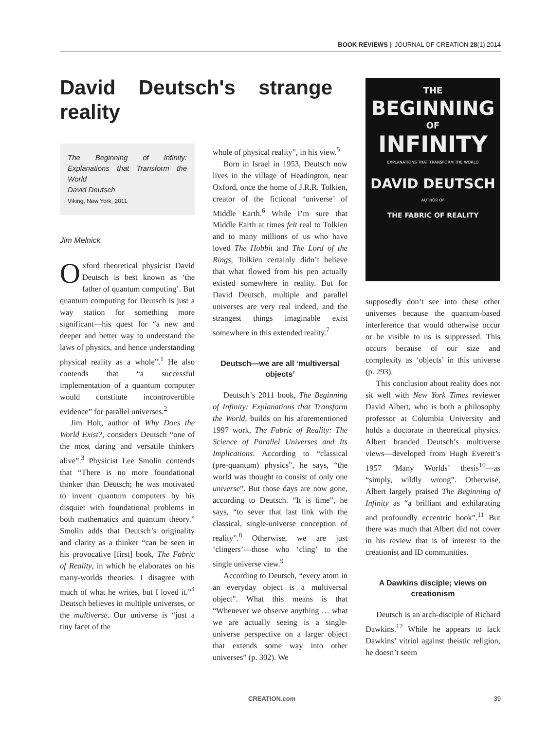BOOK REVIEWS || JOURNAL OF CREATION 28(1) 2014
David Deutsch's strange reality
The Beginning of Infinity: Explanations that Transform the World
David Deutsch
Viking, New York, 2011
Jim Melnick
Oxford theoretical physicist David Deutsch is best known as ‘the father of quantum computing’. But quantum computing for Deutsch is just a way station for something more significant—his quest for “a new and deeper and better way to understand the laws of physics, and hence understanding physical reality as a whole”.<sup>1</sup> He also contends that “a successful implementation of a quantum computer would constitute incontrovertible evidence” for parallel universes.<sup>2</sup>
Jim Holt, author of Why Does the World Exist?, considers Deutsch “one of the most daring and versatile thinkers alive”.<sup>3</sup> Physicist Lee Smolin contends that “There is no more foundational thinker than Deutsch; he was motivated to invent quantum computers by his disquiet with foundational problems in both mathematics and quantum theory.” Smolin adds that Deutsch’s originality and clarity as a thinker “can be seen in his provocative [first] book, The Fabric of Reality, in which he elaborates on his many-worlds theories. I disagree with much of what he writes, but I loved it.”<sup>4</sup> Deutsch believes in multiple universes, or the multiverse. Our universe is “just a tiny facet of the
whole of physical reality”, in his view.<sup>5</sup>
Born in Israel in 1953, Deutsch now lives in the village of Headington, near Oxford, once the home of J.R.R. Tolkien, creator of the fictional ‘universe’ of Middle Earth.<sup>6</sup> While I’m sure that Middle Earth at times felt real to Tolkien and to many millions of us who have loved The Hobbit and The Lord of the Rings, Tolkien certainly didn’t believe that what flowed from his pen actually existed somewhere in reality. But for David Deutsch, multiple and parallel universes are very real indeed, and the strangest things imaginable exist somewhere in this extended reality.<sup>7</sup>
Deutsch—we are all ‘multiversal objects’
Deutsch’s 2011 book, The Beginning of Infinity: Explanations that Transform the World, builds on his aforementioned 1997 work, The Fabric of Reality: The Science of Parallel Universes and Its Implications. According to “classical (pre-quantum) physics”, he says, “the world was thought to consist of only one universe”. But those days are now gone, according to Deutsch. “It is time”, he says, “to sever that last link with the classical, single-universe conception of reality”.<sup>8</sup> Otherwise, we are just ‘clingers’—those who ‘cling’ to the single universe view.<sup>9</sup>
According to Deutsch, “every atom in an everyday object is a multiversal object”. What this means is that “Whenever we observe anything … what we are actually seeing is a single-universe perspective on a larger object that extends some way into other universes” (p. 302). We
THE
BEGINNING
OF
INFINITY
EXPLANATIONS THAT TRANSFORM THE WORLD
DAVID DEUTSCH
AUTHOR OF
THE FABRIC OF REALITY
supposedly don’t see into these other universes because the quantum-based interference that would otherwise occur or be visible to us is suppressed. This occurs because of our size and complexity as ‘objects’ in this universe (p. 293).
This conclusion about reality does not sit well with New York Times reviewer David Albert, who is both a philosophy professor at Columbia University and holds a doctorate in theoretical physics. Albert branded Deutsch’s multiverse views—developed from Hugh Everett’s 1957 ‘Many Worlds’ thesis<sup>10</sup>—as “simply, wildly wrong”. Otherwise, Albert largely praised The Beginning of Infinity as “a brilliant and exhilarating and profoundly eccentric book”.<sup>11</sup> But there was much that Albert did not cover in his review that is of interest to the creationist and ID communities.
A Dawkins disciple; views on creationism
Deutsch is an arch-disciple of Richard Dawkins.<sup>12</sup> While he appears to lack Dawkins’ vitriol against theistic religion, he doesn’t seem
CREATION.com 39